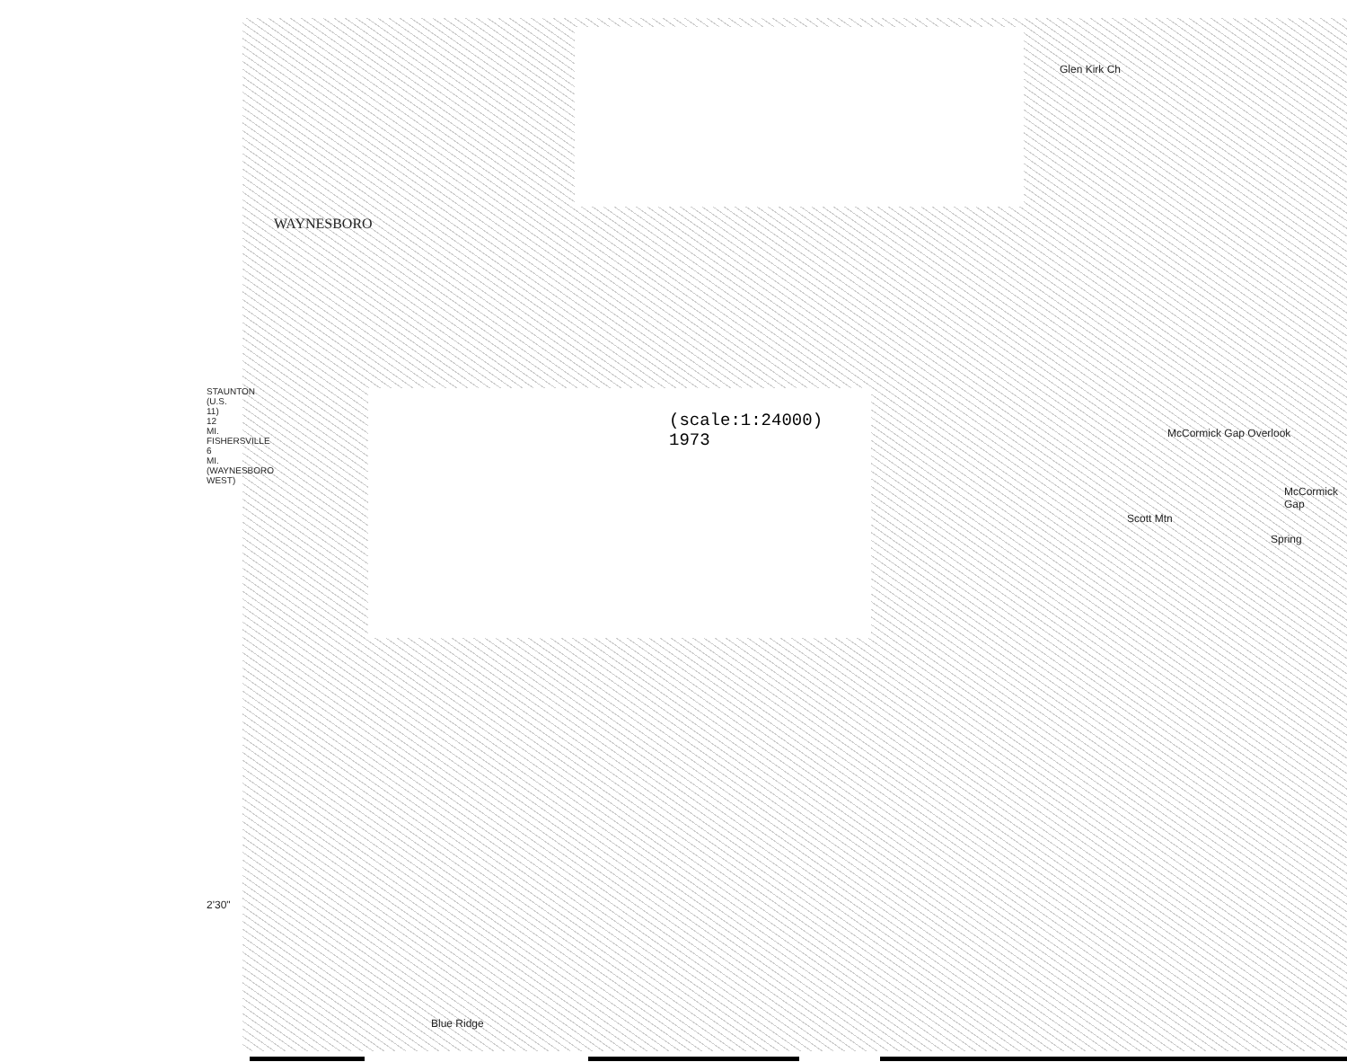WAYNESBORO
Glen Kirk Ch
McCormick Gap Overlook
McCormick Gap
Scott Mtn
Spring
Blue Ridge
2'30"
STAUNTON (U.S. 11) 12 MI. FISHERSVILLE 6 MI. (WAYNESBORO WEST)
(scale:1:24000)
1973